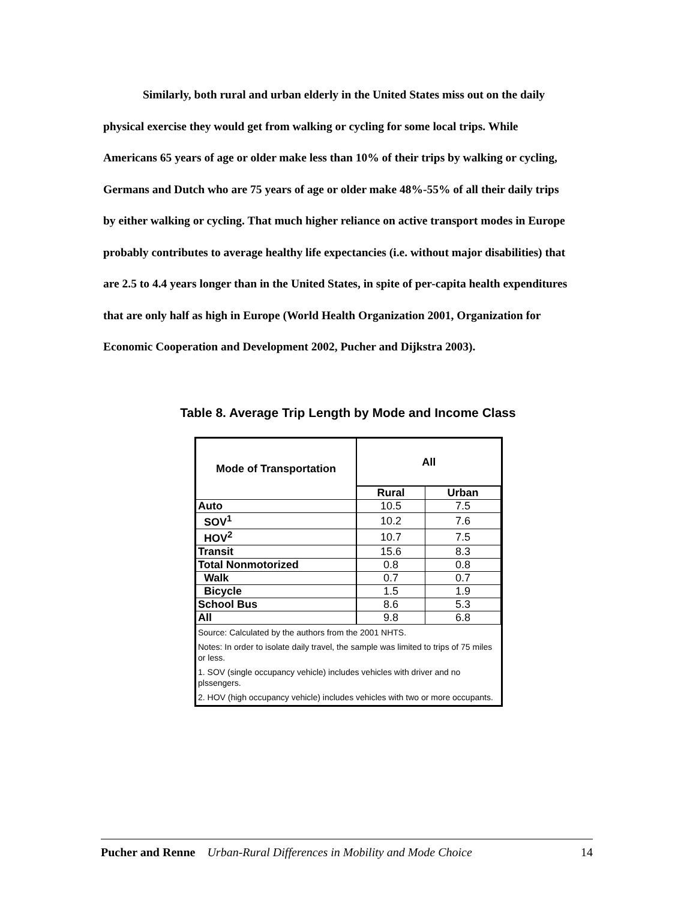Similarly, both rural and urban elderly in the United States miss out on the daily physical exercise they would get from walking or cycling for some local trips. While Americans 65 years of age or older make less than 10% of their trips by walking or cycling, Germans and Dutch who are 75 years of age or older make 48%-55% of all their daily trips by either walking or cycling. That much higher reliance on active transport modes in Europe probably contributes to average healthy life expectancies (i.e. without major disabilities) that are 2.5 to 4.4 years longer than in the United States, in spite of per-capita health expenditures that are only half as high in Europe (World Health Organization 2001, Organization for Economic Cooperation and Development 2002, Pucher and Dijkstra 2003).
Table 8. Average Trip Length by Mode and Income Class
| Mode of Transportation | All | |
| --- | --- | --- |
| | Rural | Urban |
| Auto | 10.5 | 7.5 |
| SOV<sup>1</sup> | 10.2 | 7.6 |
| HOV<sup>2</sup> | 10.7 | 7.5 |
| Transit | 15.6 | 8.3 |
| Total Nonmotorized | 0.8 | 0.8 |
| Walk | 0.7 | 0.7 |
| Bicycle | 1.5 | 1.9 |
| School Bus | 8.6 | 5.3 |
| All | 9.8 | 6.8 |
Source: Calculated by the authors from the 2001 NHTS.
Notes: In order to isolate daily travel, the sample was limited to trips of 75 miles or less.
1. SOV (single occupancy vehicle) includes vehicles with driver and no plssengers.
2. HOV (high occupancy vehicle) includes vehicles with two or more occupants.
Pucher and Renne Urban-Rural Differences in Mobility and Mode Choice 14